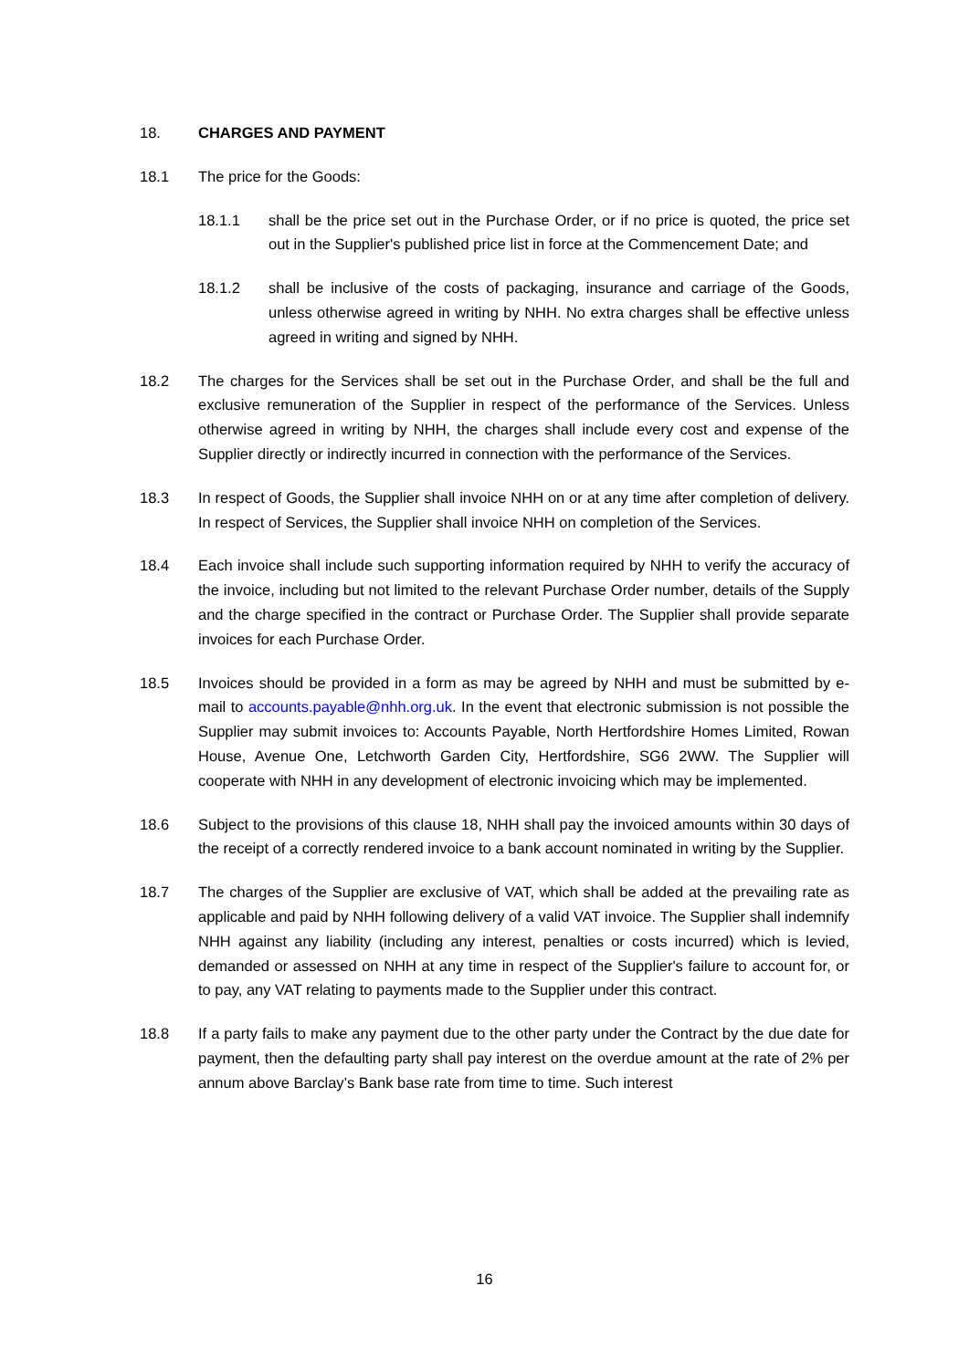18. CHARGES AND PAYMENT
18.1 The price for the Goods:
18.1.1 shall be the price set out in the Purchase Order, or if no price is quoted, the price set out in the Supplier's published price list in force at the Commencement Date; and
18.1.2 shall be inclusive of the costs of packaging, insurance and carriage of the Goods, unless otherwise agreed in writing by NHH. No extra charges shall be effective unless agreed in writing and signed by NHH.
18.2 The charges for the Services shall be set out in the Purchase Order, and shall be the full and exclusive remuneration of the Supplier in respect of the performance of the Services. Unless otherwise agreed in writing by NHH, the charges shall include every cost and expense of the Supplier directly or indirectly incurred in connection with the performance of the Services.
18.3 In respect of Goods, the Supplier shall invoice NHH on or at any time after completion of delivery. In respect of Services, the Supplier shall invoice NHH on completion of the Services.
18.4 Each invoice shall include such supporting information required by NHH to verify the accuracy of the invoice, including but not limited to the relevant Purchase Order number, details of the Supply and the charge specified in the contract or Purchase Order. The Supplier shall provide separate invoices for each Purchase Order.
18.5 Invoices should be provided in a form as may be agreed by NHH and must be submitted by e-mail to accounts.payable@nhh.org.uk. In the event that electronic submission is not possible the Supplier may submit invoices to: Accounts Payable, North Hertfordshire Homes Limited, Rowan House, Avenue One, Letchworth Garden City, Hertfordshire, SG6 2WW. The Supplier will cooperate with NHH in any development of electronic invoicing which may be implemented.
18.6 Subject to the provisions of this clause 18, NHH shall pay the invoiced amounts within 30 days of the receipt of a correctly rendered invoice to a bank account nominated in writing by the Supplier.
18.7 The charges of the Supplier are exclusive of VAT, which shall be added at the prevailing rate as applicable and paid by NHH following delivery of a valid VAT invoice. The Supplier shall indemnify NHH against any liability (including any interest, penalties or costs incurred) which is levied, demanded or assessed on NHH at any time in respect of the Supplier's failure to account for, or to pay, any VAT relating to payments made to the Supplier under this contract.
18.8 If a party fails to make any payment due to the other party under the Contract by the due date for payment, then the defaulting party shall pay interest on the overdue amount at the rate of 2% per annum above Barclay’s Bank base rate from time to time. Such interest
16